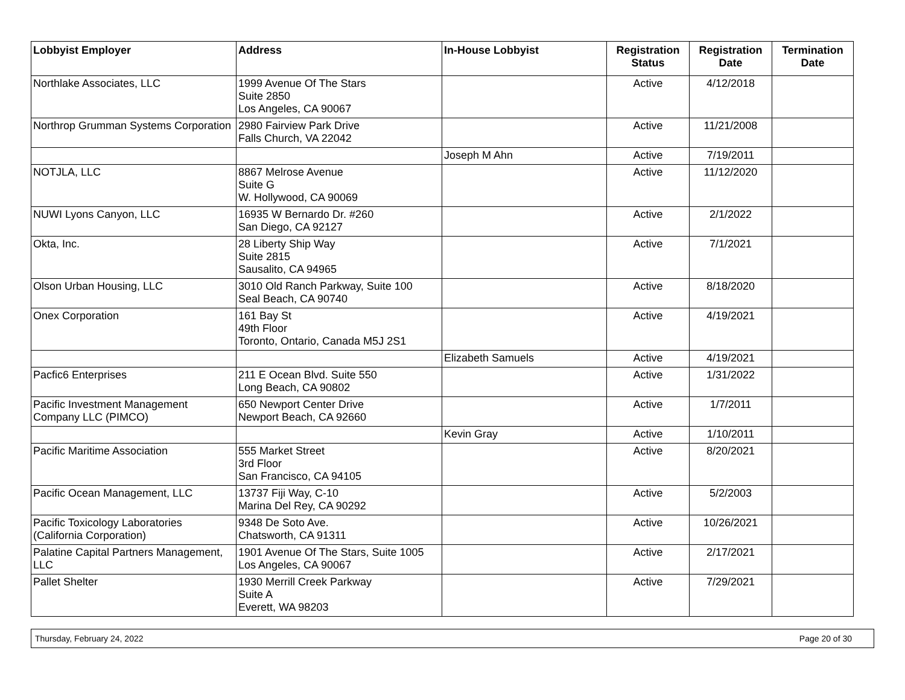| Lobbyist Employer | Address | In-House Lobbyist | Registration Status | Registration Date | Termination Date |
| --- | --- | --- | --- | --- | --- |
| Northlake Associates, LLC | 1999 Avenue Of The Stars Suite 2850 Los Angeles, CA 90067 | | Active | 4/12/2018 | |
| Northrop Grumman Systems Corporation | 2980 Fairview Park Drive Falls Church, VA 22042 | | Active | 11/21/2008 | |
| | | Joseph M Ahn | Active | 7/19/2011 | |
| NOTJLA, LLC | 8867 Melrose Avenue Suite G W. Hollywood, CA 90069 | | Active | 11/12/2020 | |
| NUWI Lyons Canyon, LLC | 16935 W Bernardo Dr. #260 San Diego, CA 92127 | | Active | 2/1/2022 | |
| Okta, Inc. | 28 Liberty Ship Way Suite 2815 Sausalito, CA 94965 | | Active | 7/1/2021 | |
| Olson Urban Housing, LLC | 3010 Old Ranch Parkway, Suite 100 Seal Beach, CA 90740 | | Active | 8/18/2020 | |
| Onex Corporation | 161 Bay St 49th Floor Toronto, Ontario, Canada M5J 2S1 | | Active | 4/19/2021 | |
| | | Elizabeth Samuels | Active | 4/19/2021 | |
| Pacfic6 Enterprises | 211 E Ocean Blvd. Suite 550 Long Beach, CA 90802 | | Active | 1/31/2022 | |
| Pacific Investment Management Company LLC (PIMCO) | 650 Newport Center Drive Newport Beach, CA 92660 | | Active | 1/7/2011 | |
| | | Kevin Gray | Active | 1/10/2011 | |
| Pacific Maritime Association | 555 Market Street 3rd Floor San Francisco, CA 94105 | | Active | 8/20/2021 | |
| Pacific Ocean Management, LLC | 13737 Fiji Way, C-10 Marina Del Rey, CA 90292 | | Active | 5/2/2003 | |
| Pacific Toxicology Laboratories (California Corporation) | 9348 De Soto Ave. Chatsworth, CA 91311 | | Active | 10/26/2021 | |
| Palatine Capital Partners Management, LLC | 1901 Avenue Of The Stars, Suite 1005 Los Angeles, CA 90067 | | Active | 2/17/2021 | |
| Pallet Shelter | 1930 Merrill Creek Parkway Suite A Everett, WA 98203 | | Active | 7/29/2021 | |
Thursday, February 24, 2022 Page 20 of 30